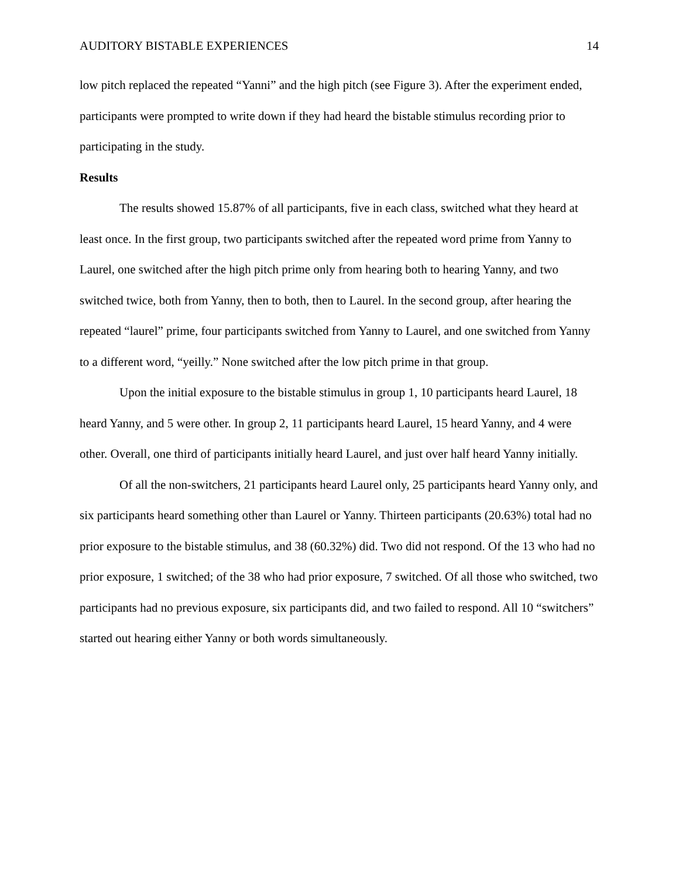AUDITORY BISTABLE EXPERIENCES 14
low pitch replaced the repeated “Yanni” and the high pitch (see Figure 3). After the experiment ended, participants were prompted to write down if they had heard the bistable stimulus recording prior to participating in the study.
Results
The results showed 15.87% of all participants, five in each class, switched what they heard at least once. In the first group, two participants switched after the repeated word prime from Yanny to Laurel, one switched after the high pitch prime only from hearing both to hearing Yanny, and two switched twice, both from Yanny, then to both, then to Laurel. In the second group, after hearing the repeated “laurel” prime, four participants switched from Yanny to Laurel, and one switched from Yanny to a different word, “yeilly.” None switched after the low pitch prime in that group.
Upon the initial exposure to the bistable stimulus in group 1, 10 participants heard Laurel, 18 heard Yanny, and 5 were other. In group 2, 11 participants heard Laurel, 15 heard Yanny, and 4 were other. Overall, one third of participants initially heard Laurel, and just over half heard Yanny initially.
Of all the non-switchers, 21 participants heard Laurel only, 25 participants heard Yanny only, and six participants heard something other than Laurel or Yanny. Thirteen participants (20.63%) total had no prior exposure to the bistable stimulus, and 38 (60.32%) did. Two did not respond. Of the 13 who had no prior exposure, 1 switched; of the 38 who had prior exposure, 7 switched. Of all those who switched, two participants had no previous exposure, six participants did, and two failed to respond. All 10 “switchers” started out hearing either Yanny or both words simultaneously.